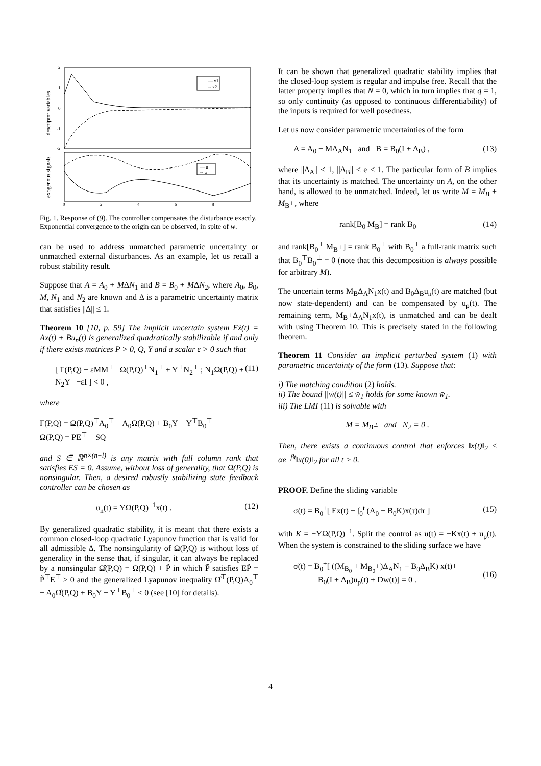2
1
0
-1
-2
descriptor variables
exogenous signals
— x1
-- x2
— u
-- w
0
2
4
6
8
Fig. 1. Response of (9). The controller compensates the disturbance exactly. Exponential convergence to the origin can be observed, in spite of w.
can be used to address unmatched parametric uncertainty or unmatched external disturbances. As an example, let us recall a robust stability result.
Suppose that A = A<sub>0</sub> + MΔN<sub>1</sub> and B = B<sub>0</sub> + MΔN<sub>2</sub>, where A<sub>0</sub>, B<sub>0</sub>, M, N<sub>1</sub> and N<sub>2</sub> are known and Δ is a parametric uncertainty matrix that satisfies ||Δ|| ≤ 1.
Theorem 10 [10, p. 59] The implicit uncertain system Eẋ(t) = Ax(t) + Bu<sub>n</sub>(t) is generalized quadratically stabilizable if and only if there exists matrices P > 0, Q, Y and a scalar ε > 0 such that
[ Γ(P,Q) + εMM<sup>⊤</sup> Ω(P,Q)<sup>⊤</sup>N<sub>1</sub><sup>⊤</sup> + Y<sup>⊤</sup>N<sub>2</sub><sup>⊤</sup> ; N<sub>1</sub>Ω(P,Q) + N<sub>2</sub>Y −εI ] < 0 , (11)
where
Γ(P,Q) = Ω(P,Q)<sup>⊤</sup>A<sub>0</sub><sup>⊤</sup> + A<sub>0</sub>Ω(P,Q) + B<sub>0</sub>Y + Y<sup>⊤</sup>B<sub>0</sub><sup>⊤</sup>
Ω(P,Q) = PE<sup>⊤</sup> + SQ
and S ∈ ℝ<sup>n×(n−l)</sup> is any matrix with full column rank that satisfies ES = 0. Assume, without loss of generality, that Ω(P,Q) is nonsingular. Then, a desired robustly stabilizing state feedback controller can be chosen as
u<sub>n</sub>(t) = YΩ(P,Q)<sup>−1</sup>x(t) . (12)
By generalized quadratic stability, it is meant that there exists a common closed-loop quadratic Lyapunov function that is valid for all admissible Δ. The nonsingularity of Ω(P,Q) is without loss of generality in the sense that, if singular, it can always be replaced by a nonsingular Ω̂(P,Q) = Ω(P,Q) + P̃ in which P̃ satisfies EP̃ = P̃<sup>⊤</sup>E<sup>⊤</sup> ≥ 0 and the generalized Lyapunov inequality Ω̂<sup>⊤</sup>(P,Q)A<sub>0</sub><sup>⊤</sup> + A<sub>0</sub>Ω̂(P,Q) + B<sub>0</sub>Y + Y<sup>⊤</sup>B<sub>0</sub><sup>⊤</sup> < 0 (see [10] for details).
It can be shown that generalized quadratic stability implies that the closed-loop system is regular and impulse free. Recall that the latter property implies that N = 0, which in turn implies that q = 1, so only continuity (as opposed to continuous differentiability) of the inputs is required for well posedness.
Let us now consider parametric uncertainties of the form
A = A<sub>0</sub> + MΔ<sub>A</sub>N<sub>1</sub> and B = B<sub>0</sub>(I + Δ<sub>B</sub>) , (13)
where ||Δ<sub>A</sub>|| ≤ 1, ||Δ<sub>B</sub>|| ≤ e < 1. The particular form of B implies that its uncertainty is matched. The uncertainty on A, on the other hand, is allowed to be unmatched. Indeed, let us write M = M<sub>B</sub> + M<sub>B<sup>⊥</sup></sub>, where
rank[B<sub>0</sub> M<sub>B</sub>] = rank B<sub>0</sub> (14)
and rank[B<sub>0</sub><sup>⊥</sup> M<sub>B<sup>⊥</sup></sub>] = rank B<sub>0</sub><sup>⊥</sup> with B<sub>0</sub><sup>⊥</sup> a full-rank matrix such that B<sub>0</sub><sup>⊤</sup>B<sub>0</sub><sup>⊥</sup> = 0 (note that this decomposition is always possible for arbitrary M).
The uncertain terms M<sub>B</sub>Δ<sub>A</sub>N<sub>1</sub>x(t) and B<sub>0</sub>Δ<sub>B</sub>u<sub>n</sub>(t) are matched (but now state-dependent) and can be compensated by u<sub>p</sub>(t). The remaining term, M<sub>B<sup>⊥</sup></sub>Δ<sub>A</sub>N<sub>1</sub>x(t), is unmatched and can be dealt with using Theorem 10. This is precisely stated in the following theorem.
Theorem 11 Consider an implicit perturbed system (1) with parametric uncertainty of the form (13). Suppose that:
i) The matching condition (2) holds.
ii) The bound ||ẇ(t)|| ≤ w̄<sub>1</sub> holds for some known w̄<sub>1</sub>.
iii) The LMI (11) is solvable with
M = M<sub>B<sup>⊥</sup></sub> and N<sub>2</sub> = 0 .
Then, there exists a continuous control that enforces ‖x(t)‖<sub>2</sub> ≤ αe<sup>−βt</sup>‖x(0)‖<sub>2</sub> for all t > 0.
PROOF. Define the sliding variable
σ(t) = B<sub>0</sub><sup>+</sup>[ Ex(t) − ∫<sub>0</sub><sup>t</sup> (A<sub>0</sub> − B<sub>0</sub>K)x(τ)dτ ] (15)
with K = −YΩ(P,Q)<sup>−1</sup>. Split the control as u(t) = −Kx(t) + u<sub>p</sub>(t). When the system is constrained to the sliding surface we have
σ̇(t) = B<sub>0</sub><sup>+</sup>[ ((M<sub>B<sub>0</sub></sub> + M<sub>B<sub>0</sub><sup>⊥</sup></sub>)Δ<sub>A</sub>N<sub>1</sub> − B<sub>0</sub>Δ<sub>B</sub>K) x(t)+
B<sub>0</sub>(I + Δ<sub>B</sub>)u<sub>p</sub>(t) + Dw(t)] = 0 .
(16)
4